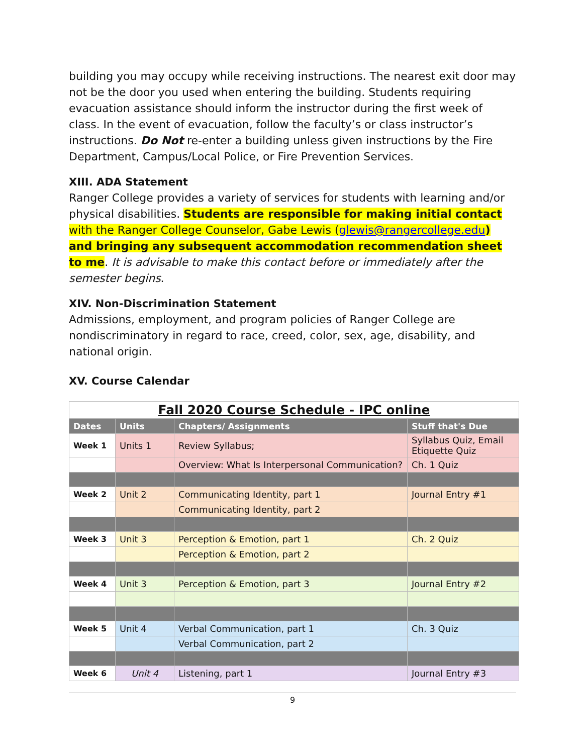building you may occupy while receiving instructions. The nearest exit door may not be the door you used when entering the building. Students requiring evacuation assistance should inform the instructor during the first week of class. In the event of evacuation, follow the faculty’s or class instructor’s instructions. Do Not re-enter a building unless given instructions by the Fire Department, Campus/Local Police, or Fire Prevention Services.
XIII. ADA Statement
Ranger College provides a variety of services for students with learning and/or physical disabilities. Students are responsible for making initial contact with the Ranger College Counselor, Gabe Lewis (glewis@rangercollege.edu) and bringing any subsequent accommodation recommendation sheet to me. It is advisable to make this contact before or immediately after the semester begins.
XIV. Non-Discrimination Statement
Admissions, employment, and program policies of Ranger College are nondiscriminatory in regard to race, creed, color, sex, age, disability, and national origin.
XV. Course Calendar
| Fall 2020 Course Schedule - IPC online | | | |
| Dates | Units | Chapters/ Assignments | Stuff that's Due |
| Week 1 | Units 1 | Review Syllabus; | Syllabus Quiz, Email Etiquette Quiz |
| | | Overview: What Is Interpersonal Communication? | Ch. 1 Quiz |
| Week 2 | Unit 2 | Communicating Identity, part 1 | Journal Entry #1 |
| | | Communicating Identity, part 2 | |
| Week 3 | Unit 3 | Perception & Emotion, part 1 | Ch. 2 Quiz |
| | | Perception & Emotion, part 2 | |
| Week 4 | Unit 3 | Perception & Emotion, part 3 | Journal Entry #2 |
| Week 5 | Unit 4 | Verbal Communication, part 1 | Ch. 3 Quiz |
| | | Verbal Communication, part 2 | |
| Week 6 | Unit 4 | Listening, part 1 | Journal Entry #3 |
9